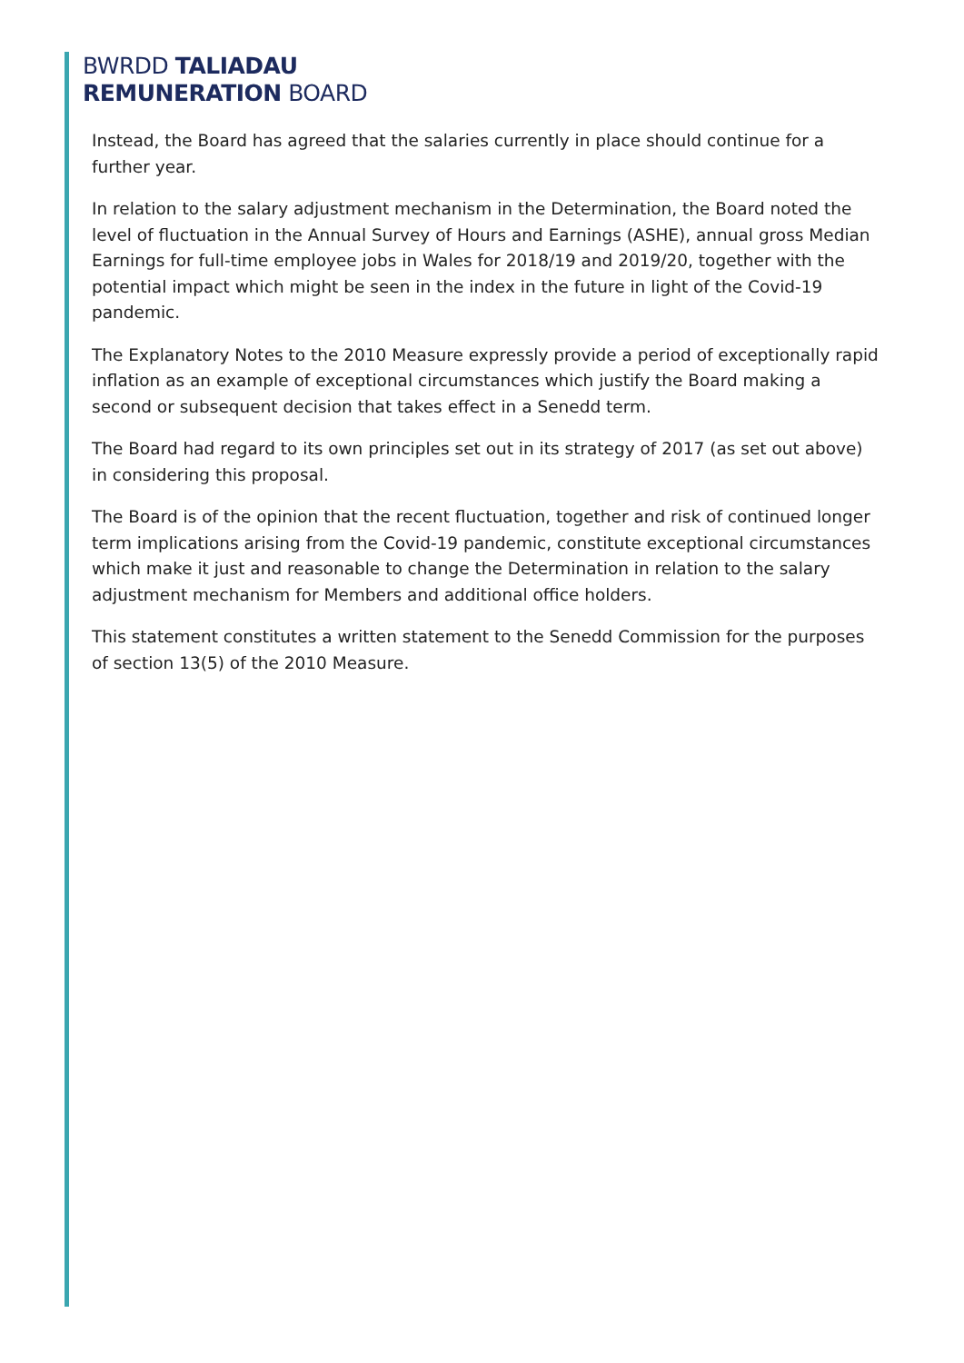BWRDD TALIADAU
REMUNERATION BOARD
Instead, the Board has agreed that the salaries currently in place should continue for a further year.
In relation to the salary adjustment mechanism in the Determination, the Board noted the level of fluctuation in the Annual Survey of Hours and Earnings (ASHE), annual gross Median Earnings for full-time employee jobs in Wales for 2018/19 and 2019/20, together with the potential impact which might be seen in the index in the future in light of the Covid-19 pandemic.
The Explanatory Notes to the 2010 Measure expressly provide a period of exceptionally rapid inflation as an example of exceptional circumstances which justify the Board making a second or subsequent decision that takes effect in a Senedd term.
The Board had regard to its own principles set out in its strategy of 2017 (as set out above) in considering this proposal.
The Board is of the opinion that the recent fluctuation, together and risk of continued longer term implications arising from the Covid-19 pandemic, constitute exceptional circumstances which make it just and reasonable to change the Determination in relation to the salary adjustment mechanism for Members and additional office holders.
This statement constitutes a written statement to the Senedd Commission for the purposes of section 13(5) of the 2010 Measure.